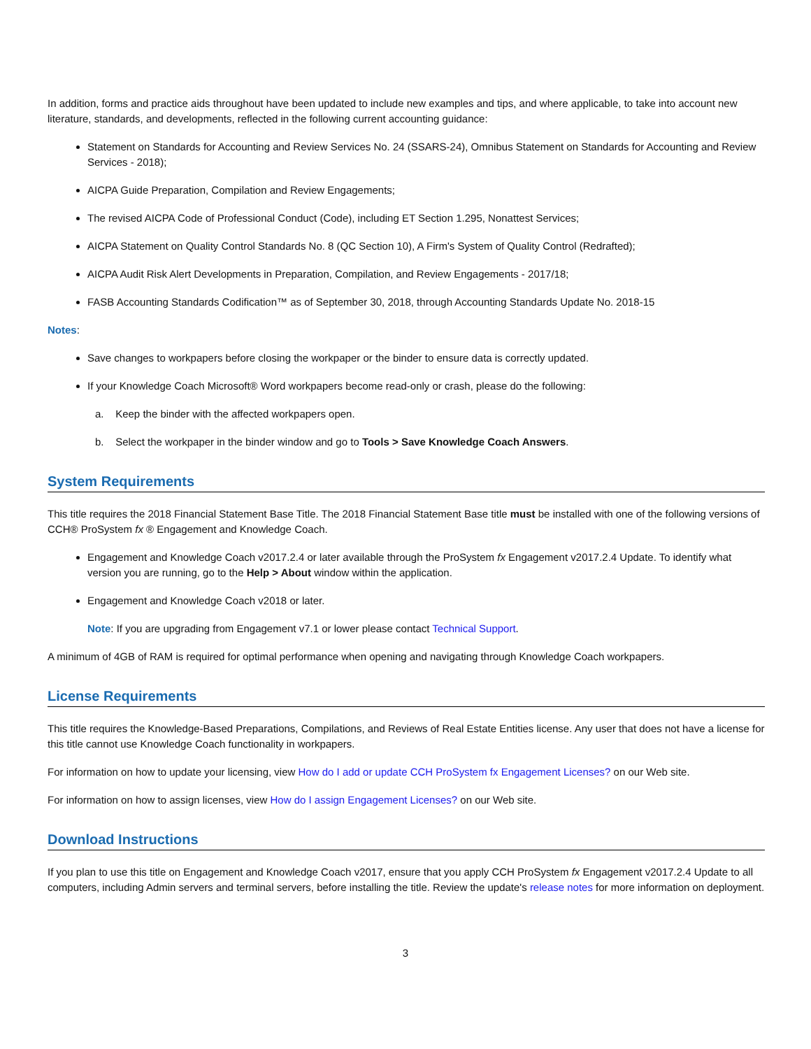In addition, forms and practice aids throughout have been updated to include new examples and tips, and where applicable, to take into account new literature, standards, and developments, reflected in the following current accounting guidance:
Statement on Standards for Accounting and Review Services No. 24 (SSARS-24), Omnibus Statement on Standards for Accounting and Review Services - 2018);
AICPA Guide Preparation, Compilation and Review Engagements;
The revised AICPA Code of Professional Conduct (Code), including ET Section 1.295, Nonattest Services;
AICPA Statement on Quality Control Standards No. 8 (QC Section 10), A Firm's System of Quality Control (Redrafted);
AICPA Audit Risk Alert Developments in Preparation, Compilation, and Review Engagements - 2017/18;
FASB Accounting Standards Codification™ as of September 30, 2018, through Accounting Standards Update No. 2018-15
Notes:
Save changes to workpapers before closing the workpaper or the binder to ensure data is correctly updated.
If your Knowledge Coach Microsoft® Word workpapers become read-only or crash, please do the following:
a. Keep the binder with the affected workpapers open.
b. Select the workpaper in the binder window and go to Tools > Save Knowledge Coach Answers.
System Requirements
This title requires the 2018 Financial Statement Base Title. The 2018 Financial Statement Base title must be installed with one of the following versions of CCH® ProSystem fx ® Engagement and Knowledge Coach.
Engagement and Knowledge Coach v2017.2.4 or later available through the ProSystem fx Engagement v2017.2.4 Update. To identify what version you are running, go to the Help > About window within the application.
Engagement and Knowledge Coach v2018 or later.
Note: If you are upgrading from Engagement v7.1 or lower please contact Technical Support.
A minimum of 4GB of RAM is required for optimal performance when opening and navigating through Knowledge Coach workpapers.
License Requirements
This title requires the Knowledge-Based Preparations, Compilations, and Reviews of Real Estate Entities license. Any user that does not have a license for this title cannot use Knowledge Coach functionality in workpapers.
For information on how to update your licensing, view How do I add or update CCH ProSystem fx Engagement Licenses? on our Web site.
For information on how to assign licenses, view How do I assign Engagement Licenses? on our Web site.
Download Instructions
If you plan to use this title on Engagement and Knowledge Coach v2017, ensure that you apply CCH ProSystem fx Engagement v2017.2.4 Update to all computers, including Admin servers and terminal servers, before installing the title. Review the update's release notes for more information on deployment.
3